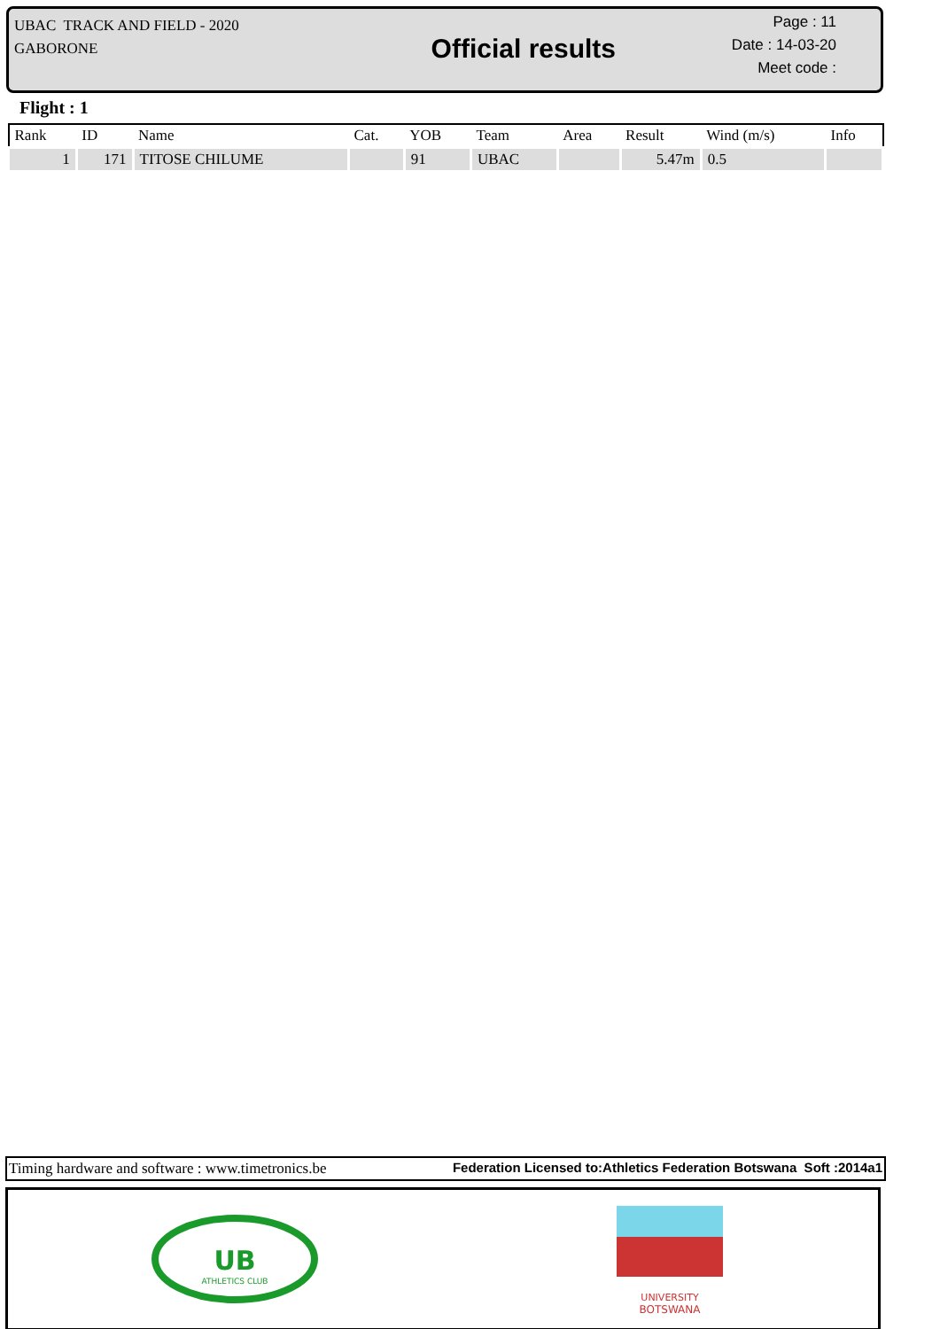UBAC TRACK AND FIELD - 2020
GABORONE
Official results
Page : 11
Date : 14-03-20
Meet code :
Flight : 1
| Rank | ID | Name | Cat. | YOB | Team | Area | Result | Wind (m/s) | Info |
| --- | --- | --- | --- | --- | --- | --- | --- | --- | --- |
| 1 | 171 | TITOSE CHILUME | | 91 | UBAC | | 5.47m | 0.5 | |
Timing hardware and software : www.timetronics.be Federation Licensed to:Athletics Federation Botswana Soft :2014a1
UB
ATHLETICS CLUB
UNIVERSITY
BOTSWANA